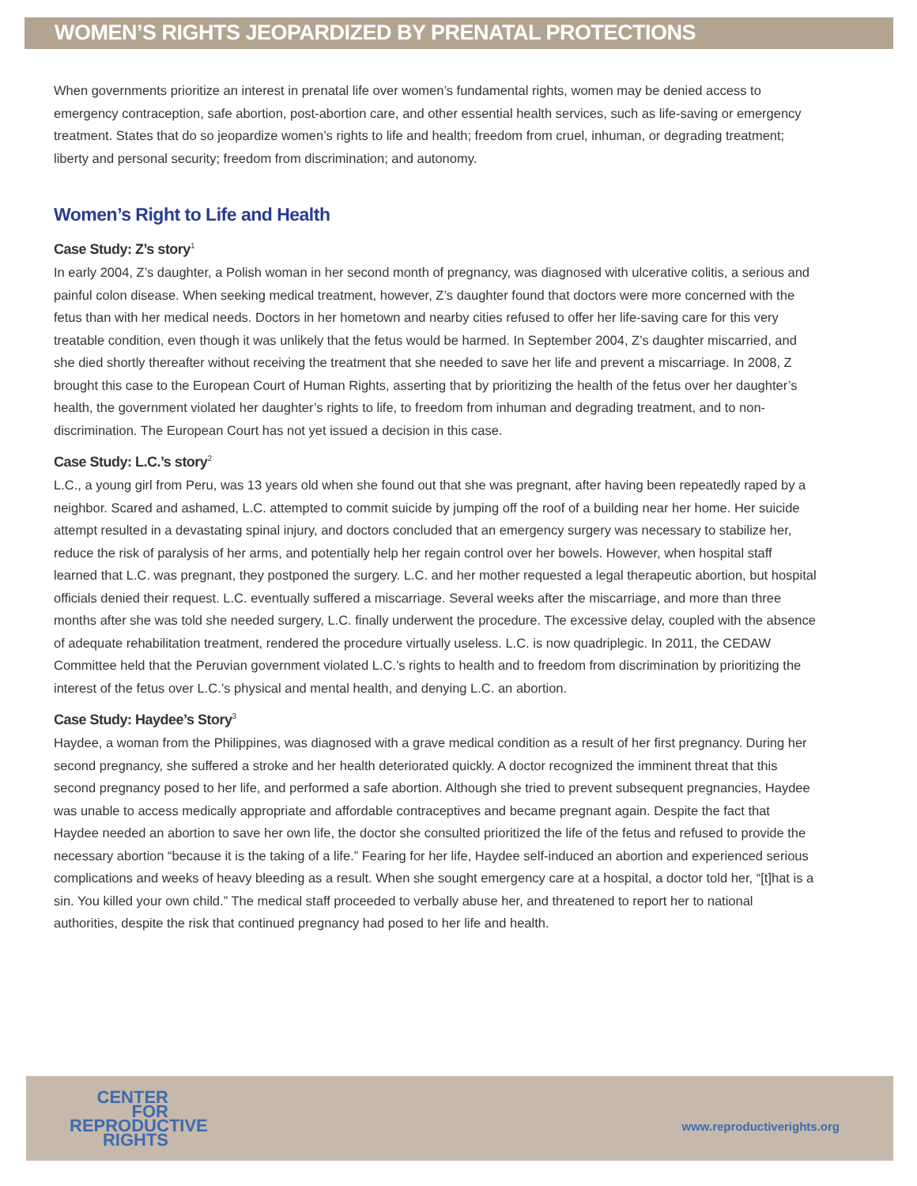WOMEN’S RIGHTS JEOPARDIZED BY PRENATAL PROTECTIONS
When governments prioritize an interest in prenatal life over women’s fundamental rights, women may be denied access to emergency contraception, safe abortion, post-abortion care, and other essential health services, such as life-saving or emergency treatment. States that do so jeopardize women’s rights to life and health; freedom from cruel, inhuman, or degrading treatment; liberty and personal security; freedom from discrimination; and autonomy.
Women’s Right to Life and Health
Case Study: Z’s story<sup>1</sup>
In early 2004, Z’s daughter, a Polish woman in her second month of pregnancy, was diagnosed with ulcerative colitis, a serious and painful colon disease. When seeking medical treatment, however, Z’s daughter found that doctors were more concerned with the fetus than with her medical needs. Doctors in her hometown and nearby cities refused to offer her life-saving care for this very treatable condition, even though it was unlikely that the fetus would be harmed. In September 2004, Z’s daughter miscarried, and she died shortly thereafter without receiving the treatment that she needed to save her life and prevent a miscarriage. In 2008, Z brought this case to the European Court of Human Rights, asserting that by prioritizing the health of the fetus over her daughter’s health, the government violated her daughter’s rights to life, to freedom from inhuman and degrading treatment, and to non-discrimination. The European Court has not yet issued a decision in this case.
Case Study: L.C.’s story<sup>2</sup>
L.C., a young girl from Peru, was 13 years old when she found out that she was pregnant, after having been repeatedly raped by a neighbor. Scared and ashamed, L.C. attempted to commit suicide by jumping off the roof of a building near her home. Her suicide attempt resulted in a devastating spinal injury, and doctors concluded that an emergency surgery was necessary to stabilize her, reduce the risk of paralysis of her arms, and potentially help her regain control over her bowels. However, when hospital staff learned that L.C. was pregnant, they postponed the surgery. L.C. and her mother requested a legal therapeutic abortion, but hospital officials denied their request. L.C. eventually suffered a miscarriage. Several weeks after the miscarriage, and more than three months after she was told she needed surgery, L.C. finally underwent the procedure. The excessive delay, coupled with the absence of adequate rehabilitation treatment, rendered the procedure virtually useless. L.C. is now quadriplegic. In 2011, the CEDAW Committee held that the Peruvian government violated L.C.’s rights to health and to freedom from discrimination by prioritizing the interest of the fetus over L.C.’s physical and mental health, and denying L.C. an abortion.
Case Study: Haydee’s Story<sup>3</sup>
Haydee, a woman from the Philippines, was diagnosed with a grave medical condition as a result of her first pregnancy. During her second pregnancy, she suffered a stroke and her health deteriorated quickly. A doctor recognized the imminent threat that this second pregnancy posed to her life, and performed a safe abortion. Although she tried to prevent subsequent pregnancies, Haydee was unable to access medically appropriate and affordable contraceptives and became pregnant again. Despite the fact that Haydee needed an abortion to save her own life, the doctor she consulted prioritized the life of the fetus and refused to provide the necessary abortion “because it is the taking of a life.” Fearing for her life, Haydee self-induced an abortion and experienced serious complications and weeks of heavy bleeding as a result. When she sought emergency care at a hospital, a doctor told her, “[t]hat is a sin. You killed your own child.” The medical staff proceeded to verbally abuse her, and threatened to report her to national authorities, despite the risk that continued pregnancy had posed to her life and health.
CENTER
FOR
REPRODUCTIVE
RIGHTS
www.reproductiverights.org